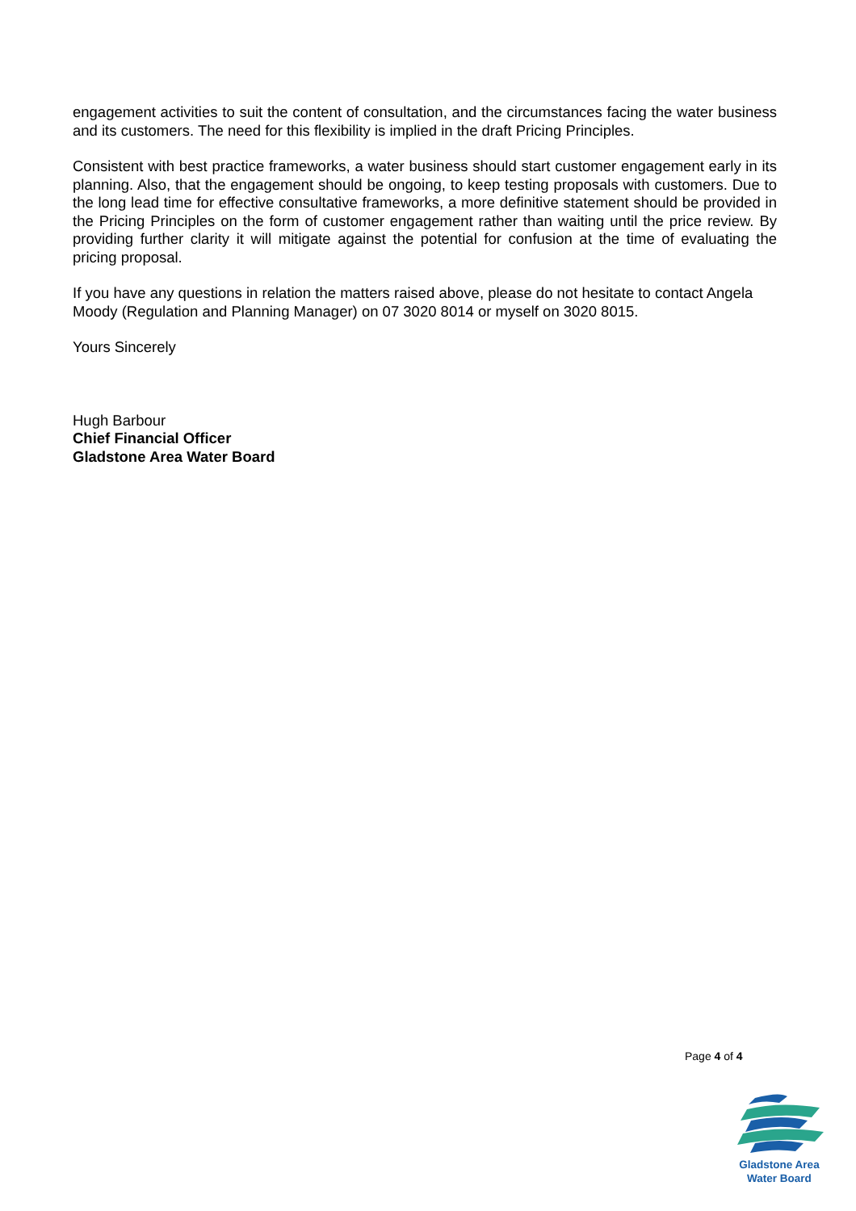engagement activities to suit the content of consultation, and the circumstances facing the water business and its customers. The need for this flexibility is implied in the draft Pricing Principles.
Consistent with best practice frameworks, a water business should start customer engagement early in its planning. Also, that the engagement should be ongoing, to keep testing proposals with customers. Due to the long lead time for effective consultative frameworks, a more definitive statement should be provided in the Pricing Principles on the form of customer engagement rather than waiting until the price review. By providing further clarity it will mitigate against the potential for confusion at the time of evaluating the pricing proposal.
If you have any questions in relation the matters raised above, please do not hesitate to contact Angela Moody (Regulation and Planning Manager) on 07 3020 8014 or myself on 3020 8015.
Yours Sincerely
Hugh Barbour
Chief Financial Officer
Gladstone Area Water Board
Page 4 of 4
Gladstone Area
Water Board